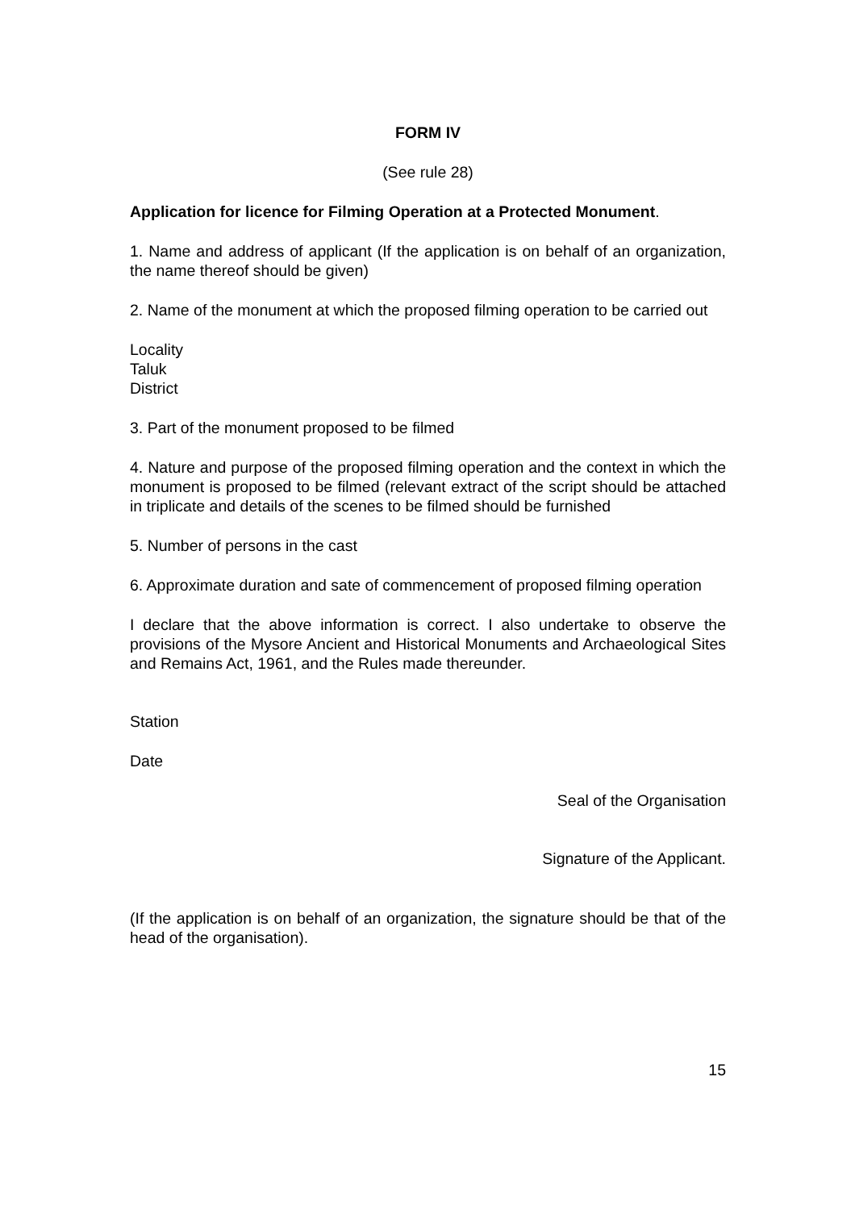FORM IV
(See rule 28)
Application for licence for Filming Operation at a Protected Monument.
1. Name and address of applicant (If the application is on behalf of an organization, the name thereof should be given)
2. Name of the monument at which the proposed filming operation to be carried out
Locality
Taluk
District
3. Part of the monument proposed to be filmed
4. Nature and purpose of the proposed filming operation and the context in which the monument is proposed to be filmed (relevant extract of the script should be attached in triplicate and details of the scenes to be filmed should be furnished
5. Number of persons in the cast
6. Approximate duration and sate of commencement of proposed filming operation
I declare that the above information is correct. I also undertake to observe the provisions of the Mysore Ancient and Historical Monuments and Archaeological Sites and Remains Act, 1961, and the Rules made thereunder.
Station
Date
Seal of the Organisation
Signature of the Applicant.
(If the application is on behalf of an organization, the signature should be that of the head of the organisation).
15